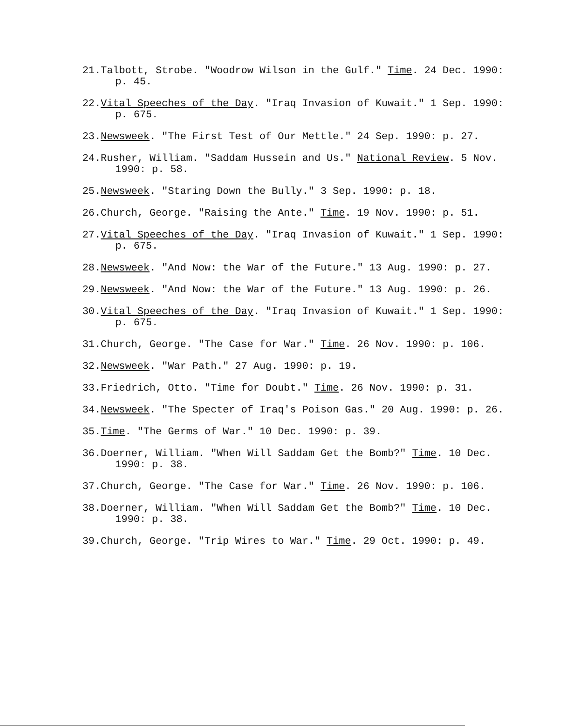21.Talbott, Strobe. "Woodrow Wilson in the Gulf." Time. 24 Dec. 1990: p. 45.
22.Vital Speeches of the Day. "Iraq Invasion of Kuwait." 1 Sep. 1990: p. 675.
23.Newsweek. "The First Test of Our Mettle." 24 Sep. 1990: p. 27.
24.Rusher, William. "Saddam Hussein and Us." National Review. 5 Nov. 1990: p. 58.
25.Newsweek. "Staring Down the Bully." 3 Sep. 1990: p. 18.
26.Church, George. "Raising the Ante." Time. 19 Nov. 1990: p. 51.
27.Vital Speeches of the Day. "Iraq Invasion of Kuwait." 1 Sep. 1990: p. 675.
28.Newsweek. "And Now: the War of the Future." 13 Aug. 1990: p. 27.
29.Newsweek. "And Now: the War of the Future." 13 Aug. 1990: p. 26.
30.Vital Speeches of the Day. "Iraq Invasion of Kuwait." 1 Sep. 1990: p. 675.
31.Church, George. "The Case for War." Time. 26 Nov. 1990: p. 106.
32.Newsweek. "War Path." 27 Aug. 1990: p. 19.
33.Friedrich, Otto. "Time for Doubt." Time. 26 Nov. 1990: p. 31.
34.Newsweek. "The Specter of Iraq's Poison Gas." 20 Aug. 1990: p. 26.
35.Time. "The Germs of War." 10 Dec. 1990: p. 39.
36.Doerner, William. "When Will Saddam Get the Bomb?" Time. 10 Dec. 1990: p. 38.
37.Church, George. "The Case for War." Time. 26 Nov. 1990: p. 106.
38.Doerner, William. "When Will Saddam Get the Bomb?" Time. 10 Dec. 1990: p. 38.
39.Church, George. "Trip Wires to War." Time. 29 Oct. 1990: p. 49.